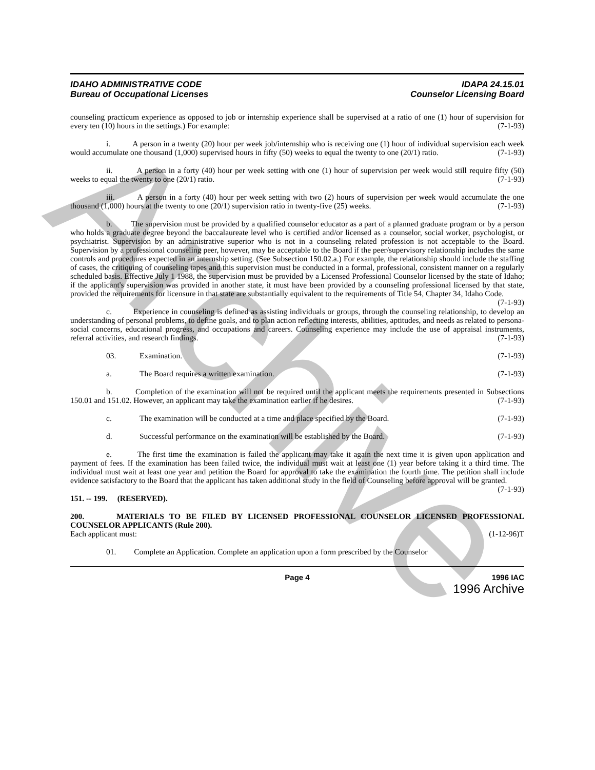Archive
IDAHO ADMINISTRATIVE CODE
Bureau of Occupational Licenses
IDAPA 24.15.01
Counselor Licensing Board
counseling practicum experience as opposed to job or internship experience shall be supervised at a ratio of one (1) hour of supervision for every ten (10) hours in the settings.) For example: (7-1-93)
i. A person in a twenty (20) hour per week job/internship who is receiving one (1) hour of individual supervision each week would accumulate one thousand (1,000) supervised hours in fifty (50) weeks to equal the twenty to one (20/1) ratio. (7-1-93)
ii. A person in a forty (40) hour per week setting with one (1) hour of supervision per week would still require fifty (50) weeks to equal the twenty to one (20/1) ratio. (7-1-93)
iii. A person in a forty (40) hour per week setting with two (2) hours of supervision per week would accumulate the one thousand (1,000) hours at the twenty to one (20/1) supervision ratio in twenty-five (25) weeks. (7-1-93)
b. The supervision must be provided by a qualified counselor educator as a part of a planned graduate program or by a person who holds a graduate degree beyond the baccalaureate level who is certified and/or licensed as a counselor, social worker, psychologist, or psychiatrist. Supervision by an administrative superior who is not in a counseling related profession is not acceptable to the Board. Supervision by a professional counseling peer, however, may be acceptable to the Board if the peer/supervisory relationship includes the same controls and procedures expected in an internship setting. (See Subsection 150.02.a.) For example, the relationship should include the staffing of cases, the critiquing of counseling tapes and this supervision must be conducted in a formal, professional, consistent manner on a regularly scheduled basis. Effective July 1 1988, the supervision must be provided by a Licensed Professional Counselor licensed by the state of Idaho; if the applicant's supervision was provided in another state, it must have been provided by a counseling professional licensed by that state, provided the requirements for licensure in that state are substantially equivalent to the requirements of Title 54, Chapter 34, Idaho Code. (7-1-93)
c. Experience in counseling is defined as assisting individuals or groups, through the counseling relationship, to develop an understanding of personal problems, to define goals, and to plan action reflecting interests, abilities, aptitudes, and needs as related to persona-social concerns, educational progress, and occupations and careers. Counseling experience may include the use of appraisal instruments, referral activities, and research findings. (7-1-93)
03. Examination. (7-1-93)
a. The Board requires a written examination. (7-1-93)
b. Completion of the examination will not be required until the applicant meets the requirements presented in Subsections 150.01 and 151.02. However, an applicant may take the examination earlier if he desires. (7-1-93)
c. The examination will be conducted at a time and place specified by the Board. (7-1-93)
d. Successful performance on the examination will be established by the Board. (7-1-93)
e. The first time the examination is failed the applicant may take it again the next time it is given upon application and payment of fees. If the examination has been failed twice, the individual must wait at least one (1) year before taking it a third time. The individual must wait at least one year and petition the Board for approval to take the examination the fourth time. The petition shall include evidence satisfactory to the Board that the applicant has taken additional study in the field of Counseling before approval will be granted. (7-1-93)
151. -- 199. (RESERVED).
200. MATERIALS TO BE FILED BY LICENSED PROFESSIONAL COUNSELOR LICENSED PROFESSIONAL COUNSELOR APPLICANTS (Rule 200).
Each applicant must: (1-12-96)T
01. Complete an Application. Complete an application upon a form prescribed by the Counselor
Page 4 1996 IAC
1996 Archive